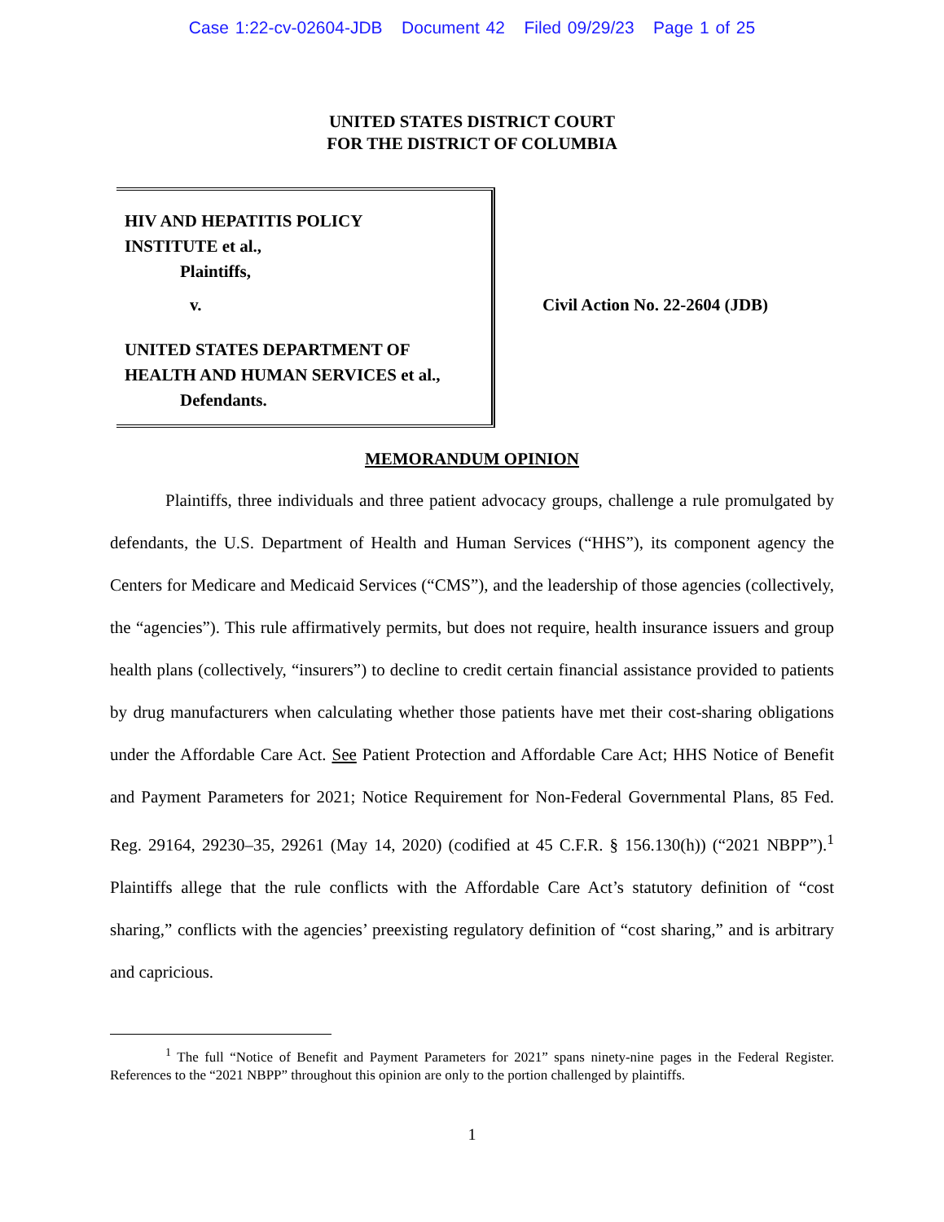Case 1:22-cv-02604-JDB Document 42 Filed 09/29/23 Page 1 of 25
UNITED STATES DISTRICT COURT
FOR THE DISTRICT OF COLUMBIA
HIV AND HEPATITIS POLICY
INSTITUTE et al.,
Plaintiffs,
v.
UNITED STATES DEPARTMENT OF
HEALTH AND HUMAN SERVICES et al.,
Defendants.
Civil Action No. 22-2604 (JDB)
MEMORANDUM OPINION
Plaintiffs, three individuals and three patient advocacy groups, challenge a rule promulgated by defendants, the U.S. Department of Health and Human Services (“HHS”), its component agency the Centers for Medicare and Medicaid Services (“CMS”), and the leadership of those agencies (collectively, the “agencies”). This rule affirmatively permits, but does not require, health insurance issuers and group health plans (collectively, “insurers”) to decline to credit certain financial assistance provided to patients by drug manufacturers when calculating whether those patients have met their cost-sharing obligations under the Affordable Care Act. See Patient Protection and Affordable Care Act; HHS Notice of Benefit and Payment Parameters for 2021; Notice Requirement for Non-Federal Governmental Plans, 85 Fed. Reg. 29164, 29230–35, 29261 (May 14, 2020) (codified at 45 C.F.R. § 156.130(h)) (“2021 NBPP”).<sup>1</sup> Plaintiffs allege that the rule conflicts with the Affordable Care Act’s statutory definition of “cost sharing,” conflicts with the agencies’ preexisting regulatory definition of “cost sharing,” and is arbitrary and capricious.
<sup>1</sup> The full “Notice of Benefit and Payment Parameters for 2021” spans ninety-nine pages in the Federal Register. References to the “2021 NBPP” throughout this opinion are only to the portion challenged by plaintiffs.
1